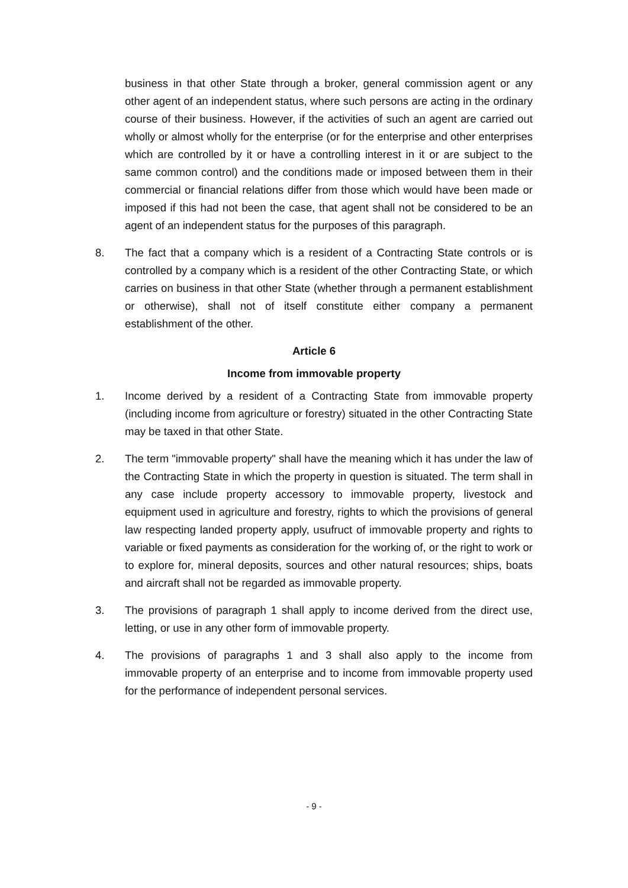business in that other State through a broker, general commission agent or any other agent of an independent status, where such persons are acting in the ordinary course of their business. However, if the activities of such an agent are carried out wholly or almost wholly for the enterprise (or for the enterprise and other enterprises which are controlled by it or have a controlling interest in it or are subject to the same common control) and the conditions made or imposed between them in their commercial or financial relations differ from those which would have been made or imposed if this had not been the case, that agent shall not be considered to be an agent of an independent status for the purposes of this paragraph.
8. The fact that a company which is a resident of a Contracting State controls or is controlled by a company which is a resident of the other Contracting State, or which carries on business in that other State (whether through a permanent establishment or otherwise), shall not of itself constitute either company a permanent establishment of the other.
Article 6
Income from immovable property
1. Income derived by a resident of a Contracting State from immovable property (including income from agriculture or forestry) situated in the other Contracting State may be taxed in that other State.
2. The term "immovable property" shall have the meaning which it has under the law of the Contracting State in which the property in question is situated. The term shall in any case include property accessory to immovable property, livestock and equipment used in agriculture and forestry, rights to which the provisions of general law respecting landed property apply, usufruct of immovable property and rights to variable or fixed payments as consideration for the working of, or the right to work or to explore for, mineral deposits, sources and other natural resources; ships, boats and aircraft shall not be regarded as immovable property.
3. The provisions of paragraph 1 shall apply to income derived from the direct use, letting, or use in any other form of immovable property.
4. The provisions of paragraphs 1 and 3 shall also apply to the income from immovable property of an enterprise and to income from immovable property used for the performance of independent personal services.
- 9 -